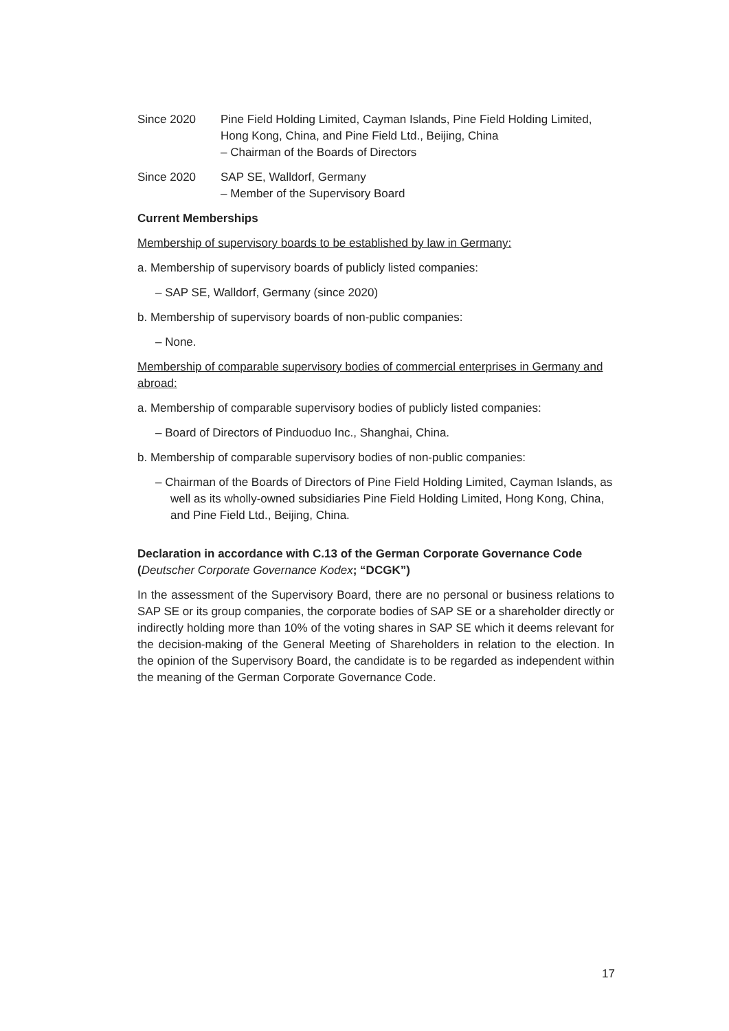Since 2020 Pine Field Holding Limited, Cayman Islands, Pine Field Holding Limited, Hong Kong, China, and Pine Field Ltd., Beijing, China
– Chairman of the Boards of Directors
Since 2020 SAP SE, Walldorf, Germany
– Member of the Supervisory Board
Current Memberships
Membership of supervisory boards to be established by law in Germany:
a. Membership of supervisory boards of publicly listed companies:
– SAP SE, Walldorf, Germany (since 2020)
b. Membership of supervisory boards of non-public companies:
– None.
Membership of comparable supervisory bodies of commercial enterprises in Germany and abroad:
a. Membership of comparable supervisory bodies of publicly listed companies:
– Board of Directors of Pinduoduo Inc., Shanghai, China.
b. Membership of comparable supervisory bodies of non-public companies:
– Chairman of the Boards of Directors of Pine Field Holding Limited, Cayman Islands, as well as its wholly-owned subsidiaries Pine Field Holding Limited, Hong Kong, China, and Pine Field Ltd., Beijing, China.
Declaration in accordance with C.13 of the German Corporate Governance Code (Deutscher Corporate Governance Kodex; “DCGK”)
In the assessment of the Supervisory Board, there are no personal or business relations to SAP SE or its group companies, the corporate bodies of SAP SE or a shareholder directly or indirectly holding more than 10% of the voting shares in SAP SE which it deems relevant for the decision-making of the General Meeting of Shareholders in relation to the election. In the opinion of the Supervisory Board, the candidate is to be regarded as independent within the meaning of the German Corporate Governance Code.
17